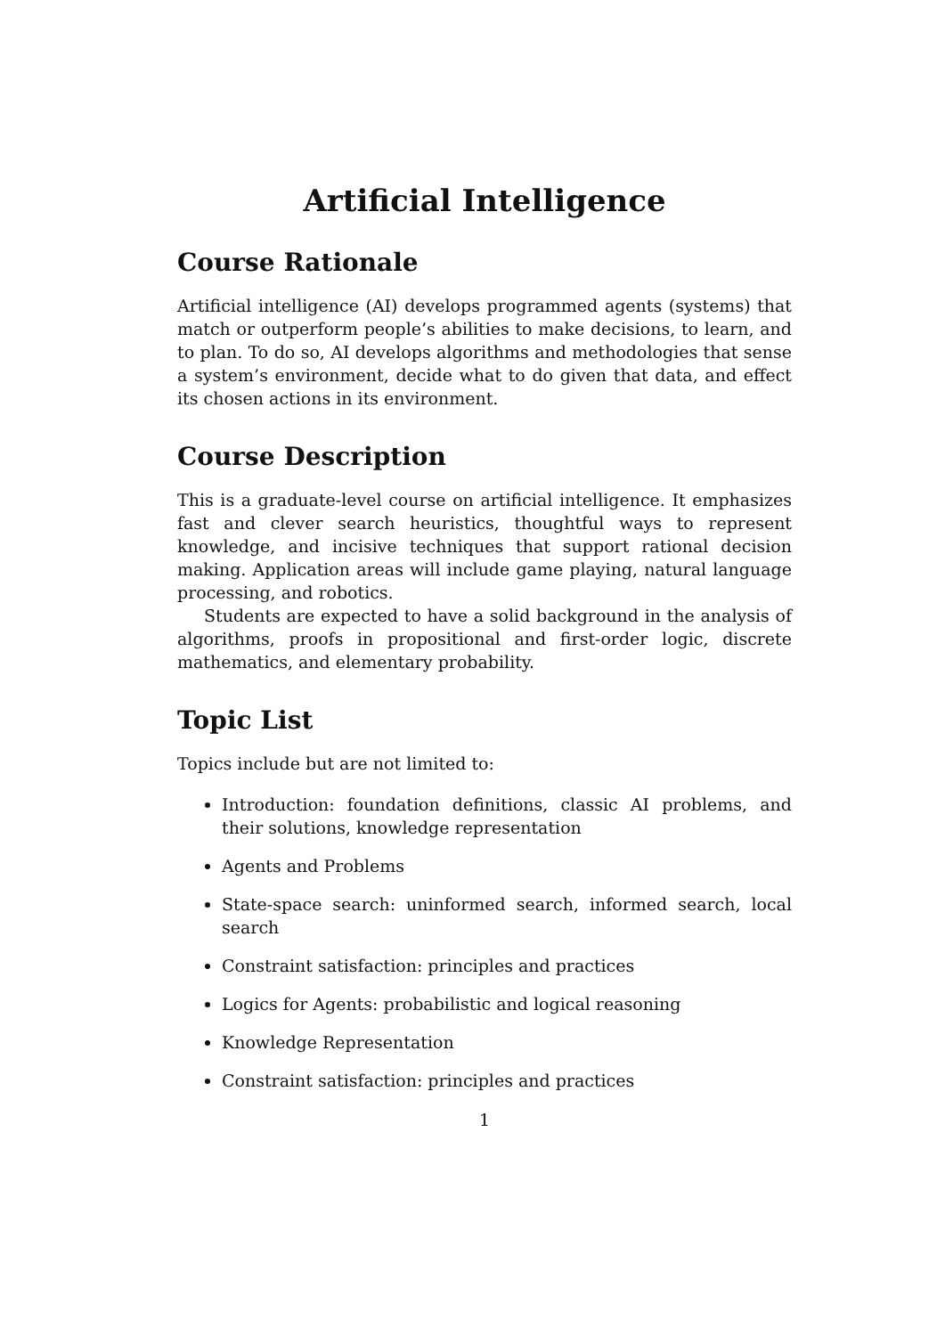Artificial Intelligence
Course Rationale
Artificial intelligence (AI) develops programmed agents (systems) that match or outperform people’s abilities to make decisions, to learn, and to plan. To do so, AI develops algorithms and methodologies that sense a system’s environment, decide what to do given that data, and effect its chosen actions in its environment.
Course Description
This is a graduate-level course on artificial intelligence. It emphasizes fast and clever search heuristics, thoughtful ways to represent knowledge, and incisive techniques that support rational decision making. Application areas will include game playing, natural language processing, and robotics.
Students are expected to have a solid background in the analysis of algorithms, proofs in propositional and first-order logic, discrete mathematics, and elementary probability.
Topic List
Topics include but are not limited to:
Introduction: foundation definitions, classic AI problems, and their solutions, knowledge representation
Agents and Problems
State-space search: uninformed search, informed search, local search
Constraint satisfaction: principles and practices
Logics for Agents: probabilistic and logical reasoning
Knowledge Representation
Constraint satisfaction: principles and practices
1